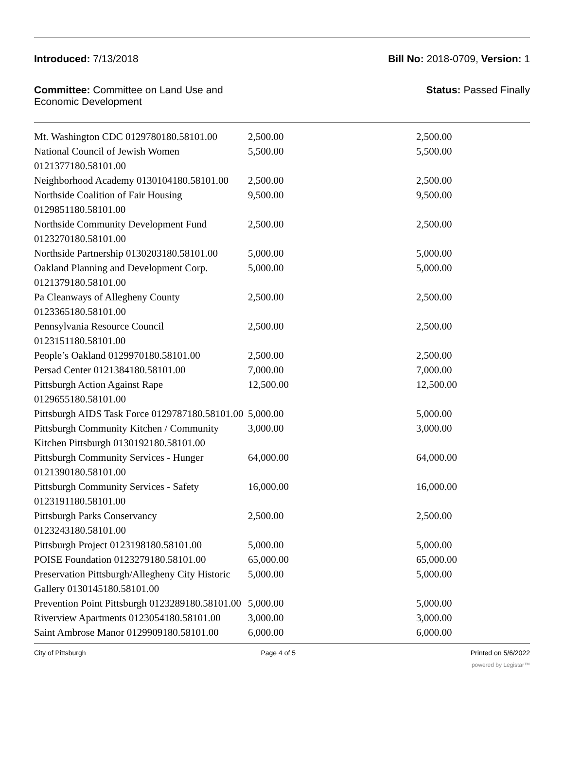Introduced: 7/13/2018 Bill No: 2018-0709, Version: 1
Committee: Committee on Land Use and
Economic Development
Status: Passed Finally
| Mt. Washington CDC 0129780180.58101.00 | 2,500.00 | 2,500.00 |
| National Council of Jewish Women 0121377180.58101.00 | 5,500.00 | 5,500.00 |
| Neighborhood Academy 0130104180.58101.00 | 2,500.00 | 2,500.00 |
| Northside Coalition of Fair Housing 0129851180.58101.00 | 9,500.00 | 9,500.00 |
| Northside Community Development Fund 0123270180.58101.00 | 2,500.00 | 2,500.00 |
| Northside Partnership 0130203180.58101.00 | 5,000.00 | 5,000.00 |
| Oakland Planning and Development Corp. 0121379180.58101.00 | 5,000.00 | 5,000.00 |
| Pa Cleanways of Allegheny County 0123365180.58101.00 | 2,500.00 | 2,500.00 |
| Pennsylvania Resource Council 0123151180.58101.00 | 2,500.00 | 2,500.00 |
| People’s Oakland 0129970180.58101.00 | 2,500.00 | 2,500.00 |
| Persad Center 0121384180.58101.00 | 7,000.00 | 7,000.00 |
| Pittsburgh Action Against Rape 0129655180.58101.00 | 12,500.00 | 12,500.00 |
| Pittsburgh AIDS Task Force 0129787180.58101.00 | 5,000.00 | 5,000.00 |
| Pittsburgh Community Kitchen / Community Kitchen Pittsburgh 0130192180.58101.00 | 3,000.00 | 3,000.00 |
| Pittsburgh Community Services - Hunger 0121390180.58101.00 | 64,000.00 | 64,000.00 |
| Pittsburgh Community Services - Safety 0123191180.58101.00 | 16,000.00 | 16,000.00 |
| Pittsburgh Parks Conservancy 0123243180.58101.00 | 2,500.00 | 2,500.00 |
| Pittsburgh Project 0123198180.58101.00 | 5,000.00 | 5,000.00 |
| POISE Foundation 0123279180.58101.00 | 65,000.00 | 65,000.00 |
| Preservation Pittsburgh/Allegheny City Historic Gallery 0130145180.58101.00 | 5,000.00 | 5,000.00 |
| Prevention Point Pittsburgh 0123289180.58101.00 | 5,000.00 | 5,000.00 |
| Riverview Apartments 0123054180.58101.00 | 3,000.00 | 3,000.00 |
| Saint Ambrose Manor 0129909180.58101.00 | 6,000.00 | 6,000.00 |
City of Pittsburgh Page 4 of 5 Printed on 5/6/2022
powered by Legistar™